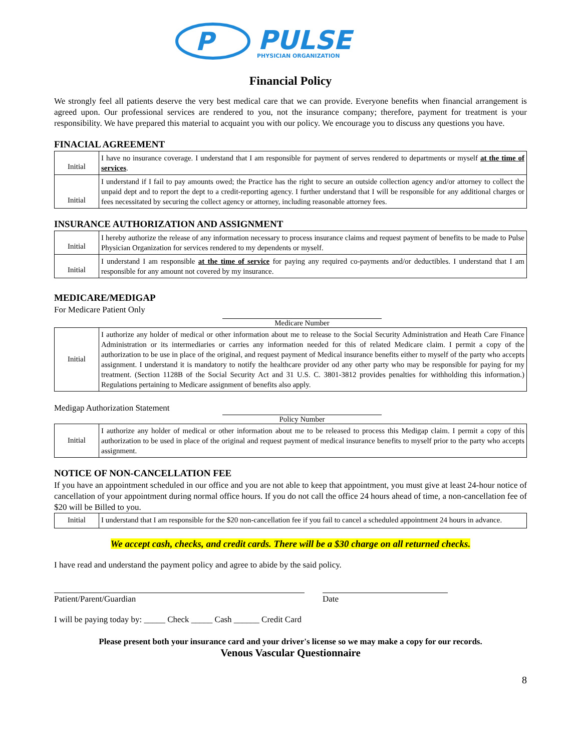P
PULSE
PHYSICIAN ORGANIZATION
Financial Policy
We strongly feel all patients deserve the very best medical care that we can provide. Everyone benefits when financial arrangement is agreed upon. Our professional services are rendered to you, not the insurance company; therefore, payment for treatment is your responsibility. We have prepared this material to acquaint you with our policy. We encourage you to discuss any questions you have.
FINACIAL AGREEMENT
| Initial | I have no insurance coverage. I understand that I am responsible for payment of serves rendered to departments or myself at the time of services . |
| Initial | I understand if I fail to pay amounts owed; the Practice has the right to secure an outside collection agency and/or attorney to collect the unpaid dept and to report the dept to a credit-reporting agency. I further understand that I will be responsible for any additional charges or fees necessitated by securing the collect agency or attorney, including reasonable attorney fees. |
INSURANCE AUTHORIZATION AND ASSIGNMENT
| Initial | I hereby authorize the release of any information necessary to process insurance claims and request payment of benefits to be made to Pulse Physician Organization for services rendered to my dependents or myself. |
| Initial | I understand I am responsible at the time of service for paying any required co-payments and/or deductibles. I understand that I am responsible for any amount not covered by my insurance. |
MEDICARE/MEDIGAP
For Medicare Patient Only
Medicare Number
| Initial | I authorize any holder of medical or other information about me to release to the Social Security Administration and Heath Care Finance Administration or its intermediaries or carries any information needed for this of related Medicare claim. I permit a copy of the authorization to be use in place of the original, and request payment of Medical insurance benefits either to myself of the party who accepts assignment. I understand it is mandatory to notify the healthcare provider od any other party who may be responsible for paying for my treatment. (Section 1128B of the Social Security Act and 31 U.S. C. 3801-3812 provides penalties for withholding this information.) Regulations pertaining to Medicare assignment of benefits also apply. |
Medigap Authorization Statement
Policy Number
| Initial | I authorize any holder of medical or other information about me to be released to process this Medigap claim. I permit a copy of this authorization to be used in place of the original and request payment of medical insurance benefits to myself prior to the party who accepts assignment. |
NOTICE OF NON-CANCELLATION FEE
If you have an appointment scheduled in our office and you are not able to keep that appointment, you must give at least 24-hour notice of cancellation of your appointment during normal office hours. If you do not call the office 24 hours ahead of time, a non-cancellation fee of $20 will be Billed to you.
| Initial | I understand that I am responsible for the $20 non-cancellation fee if you fail to cancel a scheduled appointment 24 hours in advance. |
We accept cash, checks, and credit cards. There will be a $30 charge on all returned checks.
I have read and understand the payment policy and agree to abide by the said policy.
Patient/Parent/Guardian Date
I will be paying today by: _____ Check _____ Cash ______ Credit Card
Please present both your insurance card and your driver's license so we may make a copy for our records.
Venous Vascular Questionnaire
8